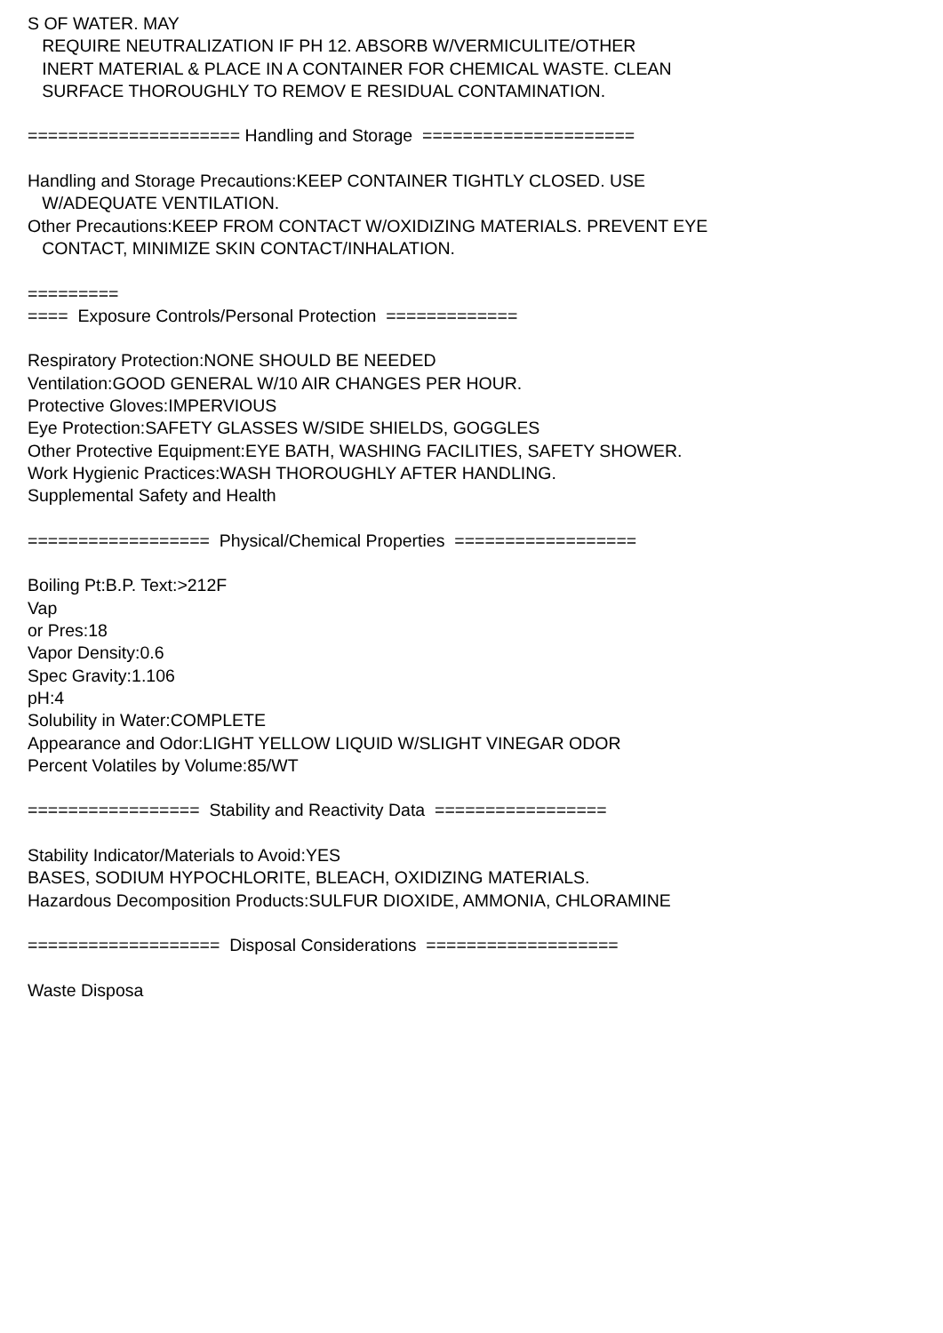S OF WATER. MAY REQUIRE NEUTRALIZATION IF PH 12. ABSORB W/VERMICULITE/OTHER INERT MATERIAL & PLACE IN A CONTAINER FOR CHEMICAL WASTE. CLEAN SURFACE THOROUGHLY TO REMOV E RESIDUAL CONTAMINATION. ===================== Handling and Storage ===================== Handling and Storage Precautions:KEEP CONTAINER TIGHTLY CLOSED. USE W/ADEQUATE VENTILATION. Other Precautions:KEEP FROM CONTACT W/OXIDIZING MATERIALS. PREVENT EYE CONTACT, MINIMIZE SKIN CONTACT/INHALATION. ========= ==== Exposure Controls/Personal Protection ============= Respiratory Protection:NONE SHOULD BE NEEDED Ventilation:GOOD GENERAL W/10 AIR CHANGES PER HOUR. Protective Gloves:IMPERVIOUS Eye Protection:SAFETY GLASSES W/SIDE SHIELDS, GOGGLES Other Protective Equipment:EYE BATH, WASHING FACILITIES, SAFETY SHOWER. Work Hygienic Practices:WASH THOROUGHLY AFTER HANDLING. Supplemental Safety and Health ================== Physical/Chemical Properties ================== Boiling Pt:B.P. Text:>212F Vap or Pres:18 Vapor Density:0.6 Spec Gravity:1.106 pH:4 Solubility in Water:COMPLETE Appearance and Odor:LIGHT YELLOW LIQUID W/SLIGHT VINEGAR ODOR Percent Volatiles by Volume:85/WT ================= Stability and Reactivity Data ================= Stability Indicator/Materials to Avoid:YES BASES, SODIUM HYPOCHLORITE, BLEACH, OXIDIZING MATERIALS. Hazardous Decomposition Products:SULFUR DIOXIDE, AMMONIA, CHLORAMINE =================== Disposal Considerations =================== Waste Disposa